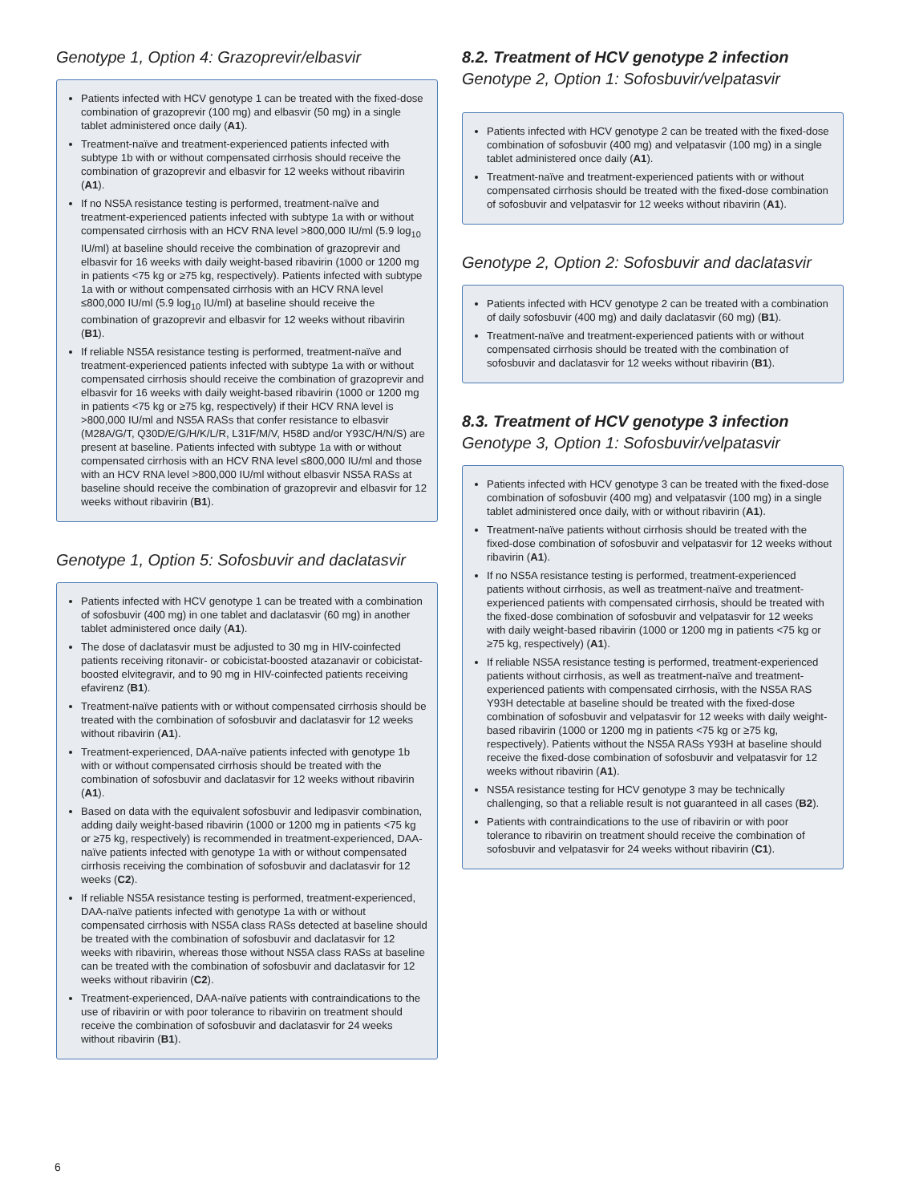Genotype 1, Option 4: Grazoprevir/elbasvir
Patients infected with HCV genotype 1 can be treated with the fixed-dose combination of grazoprevir (100 mg) and elbasvir (50 mg) in a single tablet administered once daily (A1).
Treatment-naïve and treatment-experienced patients infected with subtype 1b with or without compensated cirrhosis should receive the combination of grazoprevir and elbasvir for 12 weeks without ribavirin (A1).
If no NS5A resistance testing is performed, treatment-naïve and treatment-experienced patients infected with subtype 1a with or without compensated cirrhosis with an HCV RNA level >800,000 IU/ml (5.9 log<sub>10</sub> IU/ml) at baseline should receive the combination of grazoprevir and elbasvir for 16 weeks with daily weight-based ribavirin (1000 or 1200 mg in patients <75 kg or ≥75 kg, respectively). Patients infected with subtype 1a with or without compensated cirrhosis with an HCV RNA level ≤800,000 IU/ml (5.9 log<sub>10</sub> IU/ml) at baseline should receive the combination of grazoprevir and elbasvir for 12 weeks without ribavirin (B1).
If reliable NS5A resistance testing is performed, treatment-naïve and treatment-experienced patients infected with subtype 1a with or without compensated cirrhosis should receive the combination of grazoprevir and elbasvir for 16 weeks with daily weight-based ribavirin (1000 or 1200 mg in patients <75 kg or ≥75 kg, respectively) if their HCV RNA level is >800,000 IU/ml and NS5A RASs that confer resistance to elbasvir (M28A/G/T, Q30D/E/G/H/K/L/R, L31F/M/V, H58D and/or Y93C/H/N/S) are present at baseline. Patients infected with subtype 1a with or without compensated cirrhosis with an HCV RNA level ≤800,000 IU/ml and those with an HCV RNA level >800,000 IU/ml without elbasvir NS5A RASs at baseline should receive the combination of grazoprevir and elbasvir for 12 weeks without ribavirin (B1).
Genotype 1, Option 5: Sofosbuvir and daclatasvir
Patients infected with HCV genotype 1 can be treated with a combination of sofosbuvir (400 mg) in one tablet and daclatasvir (60 mg) in another tablet administered once daily (A1).
The dose of daclatasvir must be adjusted to 30 mg in HIV-coinfected patients receiving ritonavir- or cobicistat-boosted atazanavir or cobicistat-boosted elvitegravir, and to 90 mg in HIV-coinfected patients receiving efavirenz (B1).
Treatment-naïve patients with or without compensated cirrhosis should be treated with the combination of sofosbuvir and daclatasvir for 12 weeks without ribavirin (A1).
Treatment-experienced, DAA-naïve patients infected with genotype 1b with or without compensated cirrhosis should be treated with the combination of sofosbuvir and daclatasvir for 12 weeks without ribavirin (A1).
Based on data with the equivalent sofosbuvir and ledipasvir combination, adding daily weight-based ribavirin (1000 or 1200 mg in patients <75 kg or ≥75 kg, respectively) is recommended in treatment-experienced, DAA-naïve patients infected with genotype 1a with or without compensated cirrhosis receiving the combination of sofosbuvir and daclatasvir for 12 weeks (C2).
If reliable NS5A resistance testing is performed, treatment-experienced, DAA-naïve patients infected with genotype 1a with or without compensated cirrhosis with NS5A class RASs detected at baseline should be treated with the combination of sofosbuvir and daclatasvir for 12 weeks with ribavirin, whereas those without NS5A class RASs at baseline can be treated with the combination of sofosbuvir and daclatasvir for 12 weeks without ribavirin (C2).
Treatment-experienced, DAA-naïve patients with contraindications to the use of ribavirin or with poor tolerance to ribavirin on treatment should receive the combination of sofosbuvir and daclatasvir for 24 weeks without ribavirin (B1).
8.2. Treatment of HCV genotype 2 infection
Genotype 2, Option 1: Sofosbuvir/velpatasvir
Patients infected with HCV genotype 2 can be treated with the fixed-dose combination of sofosbuvir (400 mg) and velpatasvir (100 mg) in a single tablet administered once daily (A1).
Treatment-naïve and treatment-experienced patients with or without compensated cirrhosis should be treated with the fixed-dose combination of sofosbuvir and velpatasvir for 12 weeks without ribavirin (A1).
Genotype 2, Option 2: Sofosbuvir and daclatasvir
Patients infected with HCV genotype 2 can be treated with a combination of daily sofosbuvir (400 mg) and daily daclatasvir (60 mg) (B1).
Treatment-naïve and treatment-experienced patients with or without compensated cirrhosis should be treated with the combination of sofosbuvir and daclatasvir for 12 weeks without ribavirin (B1).
8.3. Treatment of HCV genotype 3 infection
Genotype 3, Option 1: Sofosbuvir/velpatasvir
Patients infected with HCV genotype 3 can be treated with the fixed-dose combination of sofosbuvir (400 mg) and velpatasvir (100 mg) in a single tablet administered once daily, with or without ribavirin (A1).
Treatment-naïve patients without cirrhosis should be treated with the fixed-dose combination of sofosbuvir and velpatasvir for 12 weeks without ribavirin (A1).
If no NS5A resistance testing is performed, treatment-experienced patients without cirrhosis, as well as treatment-naïve and treatment-experienced patients with compensated cirrhosis, should be treated with the fixed-dose combination of sofosbuvir and velpatasvir for 12 weeks with daily weight-based ribavirin (1000 or 1200 mg in patients <75 kg or ≥75 kg, respectively) (A1).
If reliable NS5A resistance testing is performed, treatment-experienced patients without cirrhosis, as well as treatment-naïve and treatment-experienced patients with compensated cirrhosis, with the NS5A RAS Y93H detectable at baseline should be treated with the fixed-dose combination of sofosbuvir and velpatasvir for 12 weeks with daily weight-based ribavirin (1000 or 1200 mg in patients <75 kg or ≥75 kg, respectively). Patients without the NS5A RASs Y93H at baseline should receive the fixed-dose combination of sofosbuvir and velpatasvir for 12 weeks without ribavirin (A1).
NS5A resistance testing for HCV genotype 3 may be technically challenging, so that a reliable result is not guaranteed in all cases (B2).
Patients with contraindications to the use of ribavirin or with poor tolerance to ribavirin on treatment should receive the combination of sofosbuvir and velpatasvir for 24 weeks without ribavirin (C1).
6